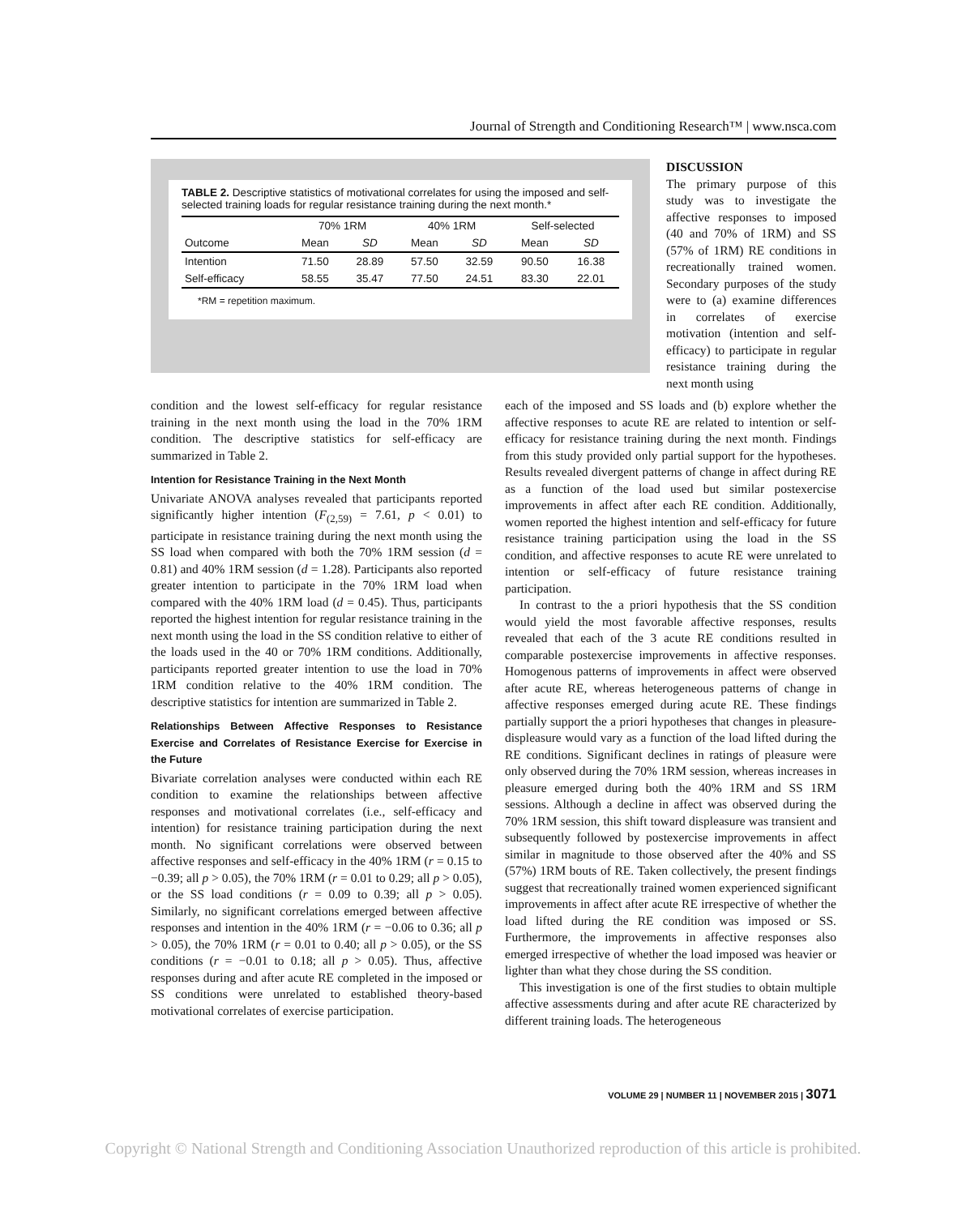Journal of Strength and Conditioning Research™ | www.nsca.com
TABLE 2. Descriptive statistics of motivational correlates for using the imposed and self-selected training loads for regular resistance training during the next month.*
| | 70% 1RM | | 40% 1RM | | Self-selected | |
| --- | --- | --- | --- | --- | --- | --- |
| Outcome | Mean | SD | Mean | SD | Mean | SD |
| Intention | 71.50 | 28.89 | 57.50 | 32.59 | 90.50 | 16.38 |
| Self-efficacy | 58.55 | 35.47 | 77.50 | 24.51 | 83.30 | 22.01 |
*RM = repetition maximum.
DISCUSSION
The primary purpose of this study was to investigate the affective responses to imposed (40 and 70% of 1RM) and SS (57% of 1RM) RE conditions in recreationally trained women. Secondary purposes of the study were to (a) examine differences in correlates of exercise motivation (intention and self-efficacy) to participate in regular resistance training during the next month using
condition and the lowest self-efficacy for regular resistance training in the next month using the load in the 70% 1RM condition. The descriptive statistics for self-efficacy are summarized in Table 2.
Intention for Resistance Training in the Next Month
Univariate ANOVA analyses revealed that participants reported significantly higher intention (F<sub>(2,59)</sub> = 7.61, p < 0.01) to participate in resistance training during the next month using the SS load when compared with both the 70% 1RM session (d = 0.81) and 40% 1RM session (d = 1.28). Participants also reported greater intention to participate in the 70% 1RM load when compared with the 40% 1RM load (d = 0.45). Thus, participants reported the highest intention for regular resistance training in the next month using the load in the SS condition relative to either of the loads used in the 40 or 70% 1RM conditions. Additionally, participants reported greater intention to use the load in 70% 1RM condition relative to the 40% 1RM condition. The descriptive statistics for intention are summarized in Table 2.
Relationships Between Affective Responses to Resistance Exercise and Correlates of Resistance Exercise for Exercise in the Future
Bivariate correlation analyses were conducted within each RE condition to examine the relationships between affective responses and motivational correlates (i.e., self-efficacy and intention) for resistance training participation during the next month. No significant correlations were observed between affective responses and self-efficacy in the 40% 1RM (r = 0.15 to −0.39; all p > 0.05), the 70% 1RM (r = 0.01 to 0.29; all p > 0.05), or the SS load conditions (r = 0.09 to 0.39; all p > 0.05). Similarly, no significant correlations emerged between affective responses and intention in the 40% 1RM (r = −0.06 to 0.36; all p > 0.05), the 70% 1RM (r = 0.01 to 0.40; all p > 0.05), or the SS conditions (r = −0.01 to 0.18; all p > 0.05). Thus, affective responses during and after acute RE completed in the imposed or SS conditions were unrelated to established theory-based motivational correlates of exercise participation.
each of the imposed and SS loads and (b) explore whether the affective responses to acute RE are related to intention or self-efficacy for resistance training during the next month. Findings from this study provided only partial support for the hypotheses. Results revealed divergent patterns of change in affect during RE as a function of the load used but similar postexercise improvements in affect after each RE condition. Additionally, women reported the highest intention and self-efficacy for future resistance training participation using the load in the SS condition, and affective responses to acute RE were unrelated to intention or self-efficacy of future resistance training participation.
In contrast to the a priori hypothesis that the SS condition would yield the most favorable affective responses, results revealed that each of the 3 acute RE conditions resulted in comparable postexercise improvements in affective responses. Homogenous patterns of improvements in affect were observed after acute RE, whereas heterogeneous patterns of change in affective responses emerged during acute RE. These findings partially support the a priori hypotheses that changes in pleasure-displeasure would vary as a function of the load lifted during the RE conditions. Significant declines in ratings of pleasure were only observed during the 70% 1RM session, whereas increases in pleasure emerged during both the 40% 1RM and SS 1RM sessions. Although a decline in affect was observed during the 70% 1RM session, this shift toward displeasure was transient and subsequently followed by postexercise improvements in affect similar in magnitude to those observed after the 40% and SS (57%) 1RM bouts of RE. Taken collectively, the present findings suggest that recreationally trained women experienced significant improvements in affect after acute RE irrespective of whether the load lifted during the RE condition was imposed or SS. Furthermore, the improvements in affective responses also emerged irrespective of whether the load imposed was heavier or lighter than what they chose during the SS condition.
This investigation is one of the first studies to obtain multiple affective assessments during and after acute RE characterized by different training loads. The heterogeneous
VOLUME 29 | NUMBER 11 | NOVEMBER 2015 | 3071
Copyright © National Strength and Conditioning Association Unauthorized reproduction of this article is prohibited.